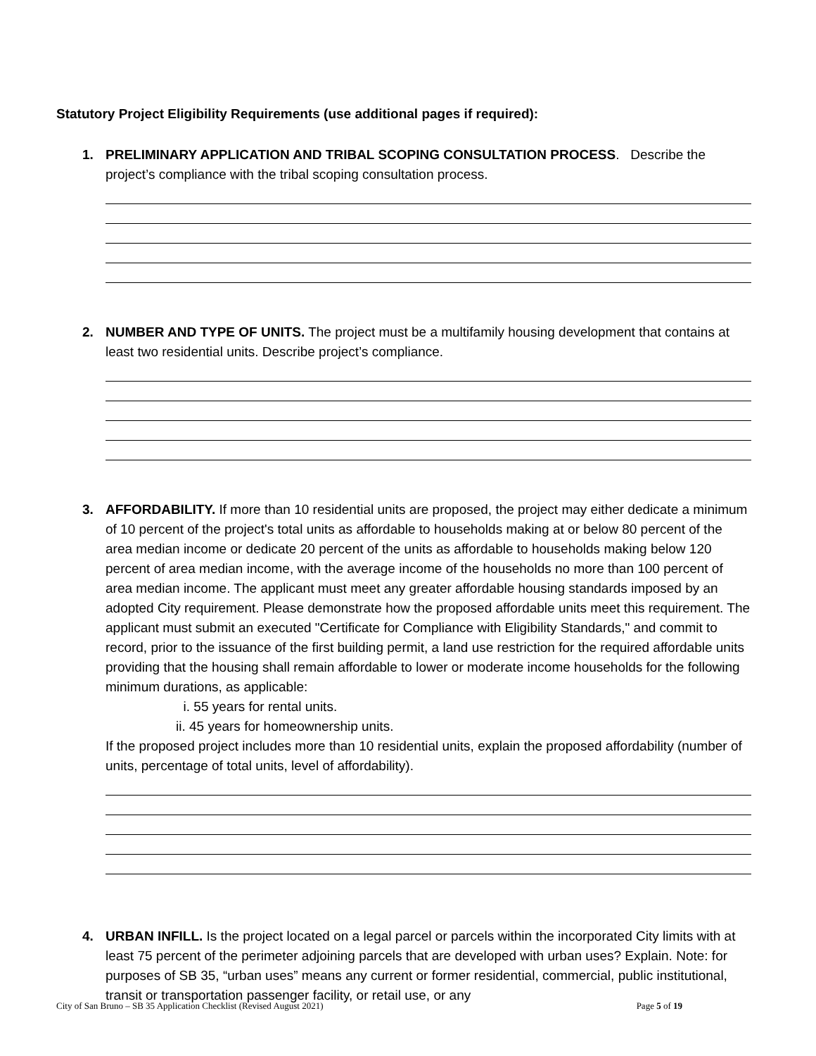Statutory Project Eligibility Requirements (use additional pages if required):
1. PRELIMINARY APPLICATION AND TRIBAL SCOPING CONSULTATION PROCESS. Describe the project’s compliance with the tribal scoping consultation process.
2. NUMBER AND TYPE OF UNITS. The project must be a multifamily housing development that contains at least two residential units. Describe project’s compliance.
3. AFFORDABILITY. If more than 10 residential units are proposed, the project may either dedicate a minimum of 10 percent of the project's total units as affordable to households making at or below 80 percent of the area median income or dedicate 20 percent of the units as affordable to households making below 120 percent of area median income, with the average income of the households no more than 100 percent of area median income. The applicant must meet any greater affordable housing standards imposed by an adopted City requirement. Please demonstrate how the proposed affordable units meet this requirement. The applicant must submit an executed "Certificate for Compliance with Eligibility Standards," and commit to record, prior to the issuance of the first building permit, a land use restriction for the required affordable units providing that the housing shall remain affordable to lower or moderate income households for the following minimum durations, as applicable:
i. 55 years for rental units.
ii. 45 years for homeownership units.
If the proposed project includes more than 10 residential units, explain the proposed affordability (number of units, percentage of total units, level of affordability).
4. URBAN INFILL. Is the project located on a legal parcel or parcels within the incorporated City limits with at least 75 percent of the perimeter adjoining parcels that are developed with urban uses? Explain. Note: for purposes of SB 35, “urban uses” means any current or former residential, commercial, public institutional, transit or transportation passenger facility, or retail use, or any
City of San Bruno – SB 35 Application Checklist (Revised August 2021) Page 5 of 19